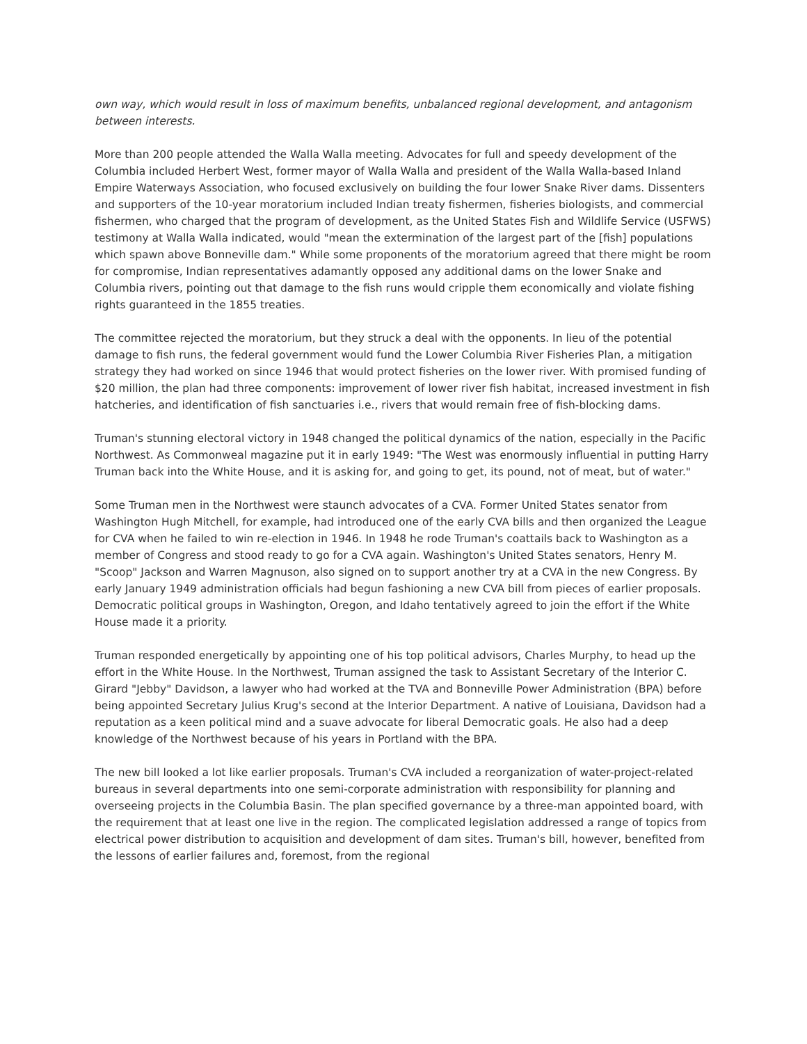own way, which would result in loss of maximum benefits, unbalanced regional development, and antagonism between interests.
More than 200 people attended the Walla Walla meeting. Advocates for full and speedy development of the Columbia included Herbert West, former mayor of Walla Walla and president of the Walla Walla-based Inland Empire Waterways Association, who focused exclusively on building the four lower Snake River dams. Dissenters and supporters of the 10-year moratorium included Indian treaty fishermen, fisheries biologists, and commercial fishermen, who charged that the program of development, as the United States Fish and Wildlife Service (USFWS) testimony at Walla Walla indicated, would "mean the extermination of the largest part of the [fish] populations which spawn above Bonneville dam." While some proponents of the moratorium agreed that there might be room for compromise, Indian representatives adamantly opposed any additional dams on the lower Snake and Columbia rivers, pointing out that damage to the fish runs would cripple them economically and violate fishing rights guaranteed in the 1855 treaties.
The committee rejected the moratorium, but they struck a deal with the opponents. In lieu of the potential damage to fish runs, the federal government would fund the Lower Columbia River Fisheries Plan, a mitigation strategy they had worked on since 1946 that would protect fisheries on the lower river. With promised funding of $20 million, the plan had three components: improvement of lower river fish habitat, increased investment in fish hatcheries, and identification of fish sanctuaries i.e., rivers that would remain free of fish-blocking dams.
Truman's stunning electoral victory in 1948 changed the political dynamics of the nation, especially in the Pacific Northwest. As Commonweal magazine put it in early 1949: "The West was enormously influential in putting Harry Truman back into the White House, and it is asking for, and going to get, its pound, not of meat, but of water."
Some Truman men in the Northwest were staunch advocates of a CVA. Former United States senator from Washington Hugh Mitchell, for example, had introduced one of the early CVA bills and then organized the League for CVA when he failed to win re-election in 1946. In 1948 he rode Truman's coattails back to Washington as a member of Congress and stood ready to go for a CVA again. Washington's United States senators, Henry M. "Scoop" Jackson and Warren Magnuson, also signed on to support another try at a CVA in the new Congress. By early January 1949 administration officials had begun fashioning a new CVA bill from pieces of earlier proposals. Democratic political groups in Washington, Oregon, and Idaho tentatively agreed to join the effort if the White House made it a priority.
Truman responded energetically by appointing one of his top political advisors, Charles Murphy, to head up the effort in the White House. In the Northwest, Truman assigned the task to Assistant Secretary of the Interior C. Girard "Jebby" Davidson, a lawyer who had worked at the TVA and Bonneville Power Administration (BPA) before being appointed Secretary Julius Krug's second at the Interior Department. A native of Louisiana, Davidson had a reputation as a keen political mind and a suave advocate for liberal Democratic goals. He also had a deep knowledge of the Northwest because of his years in Portland with the BPA.
The new bill looked a lot like earlier proposals. Truman's CVA included a reorganization of water-project-related bureaus in several departments into one semi-corporate administration with responsibility for planning and overseeing projects in the Columbia Basin. The plan specified governance by a three-man appointed board, with the requirement that at least one live in the region. The complicated legislation addressed a range of topics from electrical power distribution to acquisition and development of dam sites. Truman's bill, however, benefited from the lessons of earlier failures and, foremost, from the regional